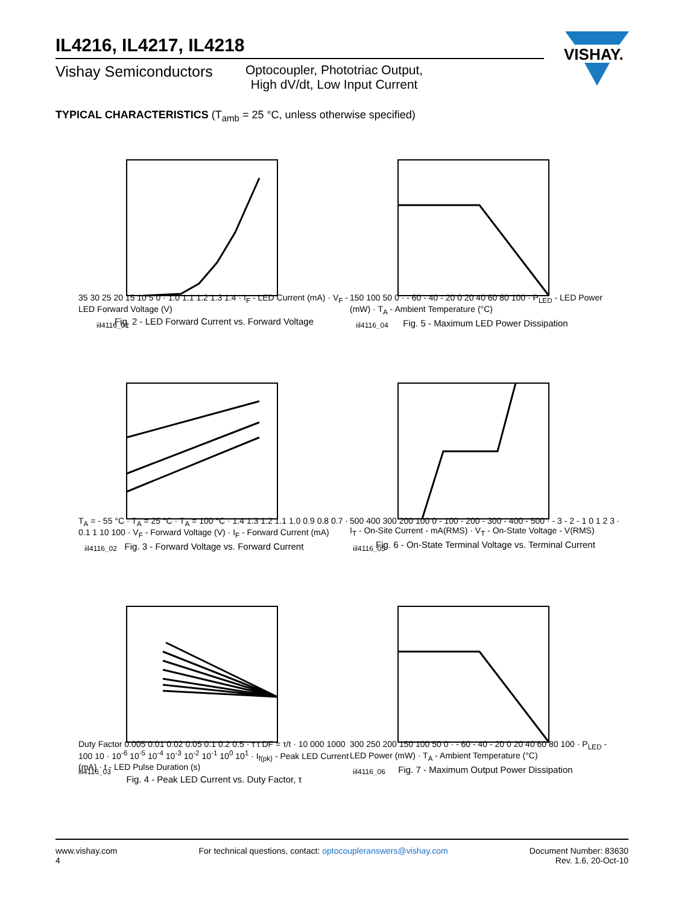IL4216, IL4217, IL4218
Vishay Semiconductors
Optocoupler, Phototriac Output,
High dV/dt, Low Input Current
VISHAY.
TYPICAL CHARACTERISTICS (T<sub>amb</sub> = 25 °C, unless otherwise specified)
iil4116_01
35 30 25 20 15 10 5 0 · 1.0 1.1 1.2 1.3 1.4 · I<sub>F</sub> - LED Current (mA) · V<sub>F</sub> - LED Forward Voltage (V)
Fig. 2 - LED Forward Current vs. Forward Voltage
iil4116_04
150 100 50 0 · - 60 - 40 - 20 0 20 40 60 80 100 · P<sub>LED</sub> - LED Power (mW) · T<sub>A</sub> - Ambient Temperature (°C)
Fig. 5 - Maximum LED Power Dissipation
iil4116_02
T<sub>A</sub> = - 55 °C · T<sub>A</sub> = 25 °C · T<sub>A</sub> = 100 °C · 1.4 1.3 1.2 1.1 1.0 0.9 0.8 0.7 · 0.1 1 10 100 · V<sub>F</sub> - Forward Voltage (V) · I<sub>F</sub> - Forward Current (mA)
Fig. 3 - Forward Voltage vs. Forward Current
iil4116_05
500 400 300 200 100 0 - 100 - 200 - 300 - 400 - 500 · - 3 - 2 - 1 0 1 2 3 · I<sub>T</sub> - On-Site Current - mA(RMS) · V<sub>T</sub> - On-State Voltage - V(RMS)
Fig. 6 - On-State Terminal Voltage vs. Terminal Current
iil4116_03
Duty Factor 0.005 0.01 0.02 0.05 0.1 0.2 0.5 · τ t DF = τ/t · 10 000 1000 100 10 · 10<sup>-6</sup> 10<sup>-5</sup> 10<sup>-4</sup> 10<sup>-3</sup> 10<sup>-2</sup> 10<sup>-1</sup> 10<sup>0</sup> 10<sup>1</sup> · I<sub>f(pk)</sub> - Peak LED Current (mA) · t - LED Pulse Duration (s)
Fig. 4 - Peak LED Current vs. Duty Factor, τ
iil4116_06
300 250 200 150 100 50 0 · - 60 - 40 - 20 0 20 40 60 80 100 · P<sub>LED</sub> - LED Power (mW) · T<sub>A</sub> - Ambient Temperature (°C)
Fig. 7 - Maximum Output Power Dissipation
www.vishay.com
4
For technical questions, contact: optocoupleranswers@vishay.com
Document Number: 83630
Rev. 1.6, 20-Oct-10